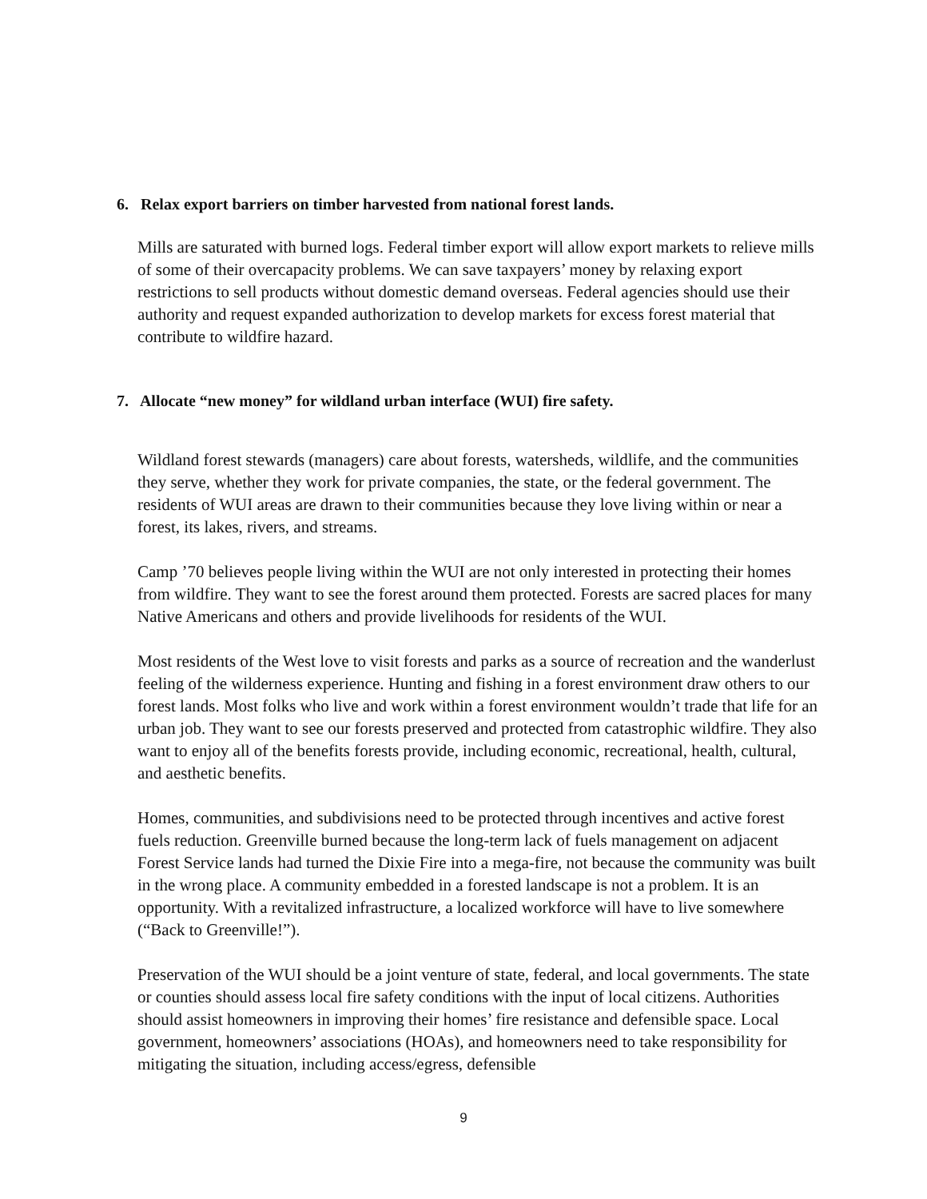6. Relax export barriers on timber harvested from national forest lands.
Mills are saturated with burned logs. Federal timber export will allow export markets to relieve mills of some of their overcapacity problems. We can save taxpayers’ money by relaxing export restrictions to sell products without domestic demand overseas. Federal agencies should use their authority and request expanded authorization to develop markets for excess forest material that contribute to wildfire hazard.
7. Allocate “new money” for wildland urban interface (WUI) fire safety.
Wildland forest stewards (managers) care about forests, watersheds, wildlife, and the communities they serve, whether they work for private companies, the state, or the federal government. The residents of WUI areas are drawn to their communities because they love living within or near a forest, its lakes, rivers, and streams.
Camp ’70 believes people living within the WUI are not only interested in protecting their homes from wildfire. They want to see the forest around them protected. Forests are sacred places for many Native Americans and others and provide livelihoods for residents of the WUI.
Most residents of the West love to visit forests and parks as a source of recreation and the wanderlust feeling of the wilderness experience. Hunting and fishing in a forest environment draw others to our forest lands. Most folks who live and work within a forest environment wouldn’t trade that life for an urban job. They want to see our forests preserved and protected from catastrophic wildfire. They also want to enjoy all of the benefits forests provide, including economic, recreational, health, cultural, and aesthetic benefits.
Homes, communities, and subdivisions need to be protected through incentives and active forest fuels reduction. Greenville burned because the long-term lack of fuels management on adjacent Forest Service lands had turned the Dixie Fire into a mega-fire, not because the community was built in the wrong place. A community embedded in a forested landscape is not a problem. It is an opportunity. With a revitalized infrastructure, a localized workforce will have to live somewhere (“Back to Greenville!”).
Preservation of the WUI should be a joint venture of state, federal, and local governments. The state or counties should assess local fire safety conditions with the input of local citizens. Authorities should assist homeowners in improving their homes’ fire resistance and defensible space. Local government, homeowners’ associations (HOAs), and homeowners need to take responsibility for mitigating the situation, including access/egress, defensible
9